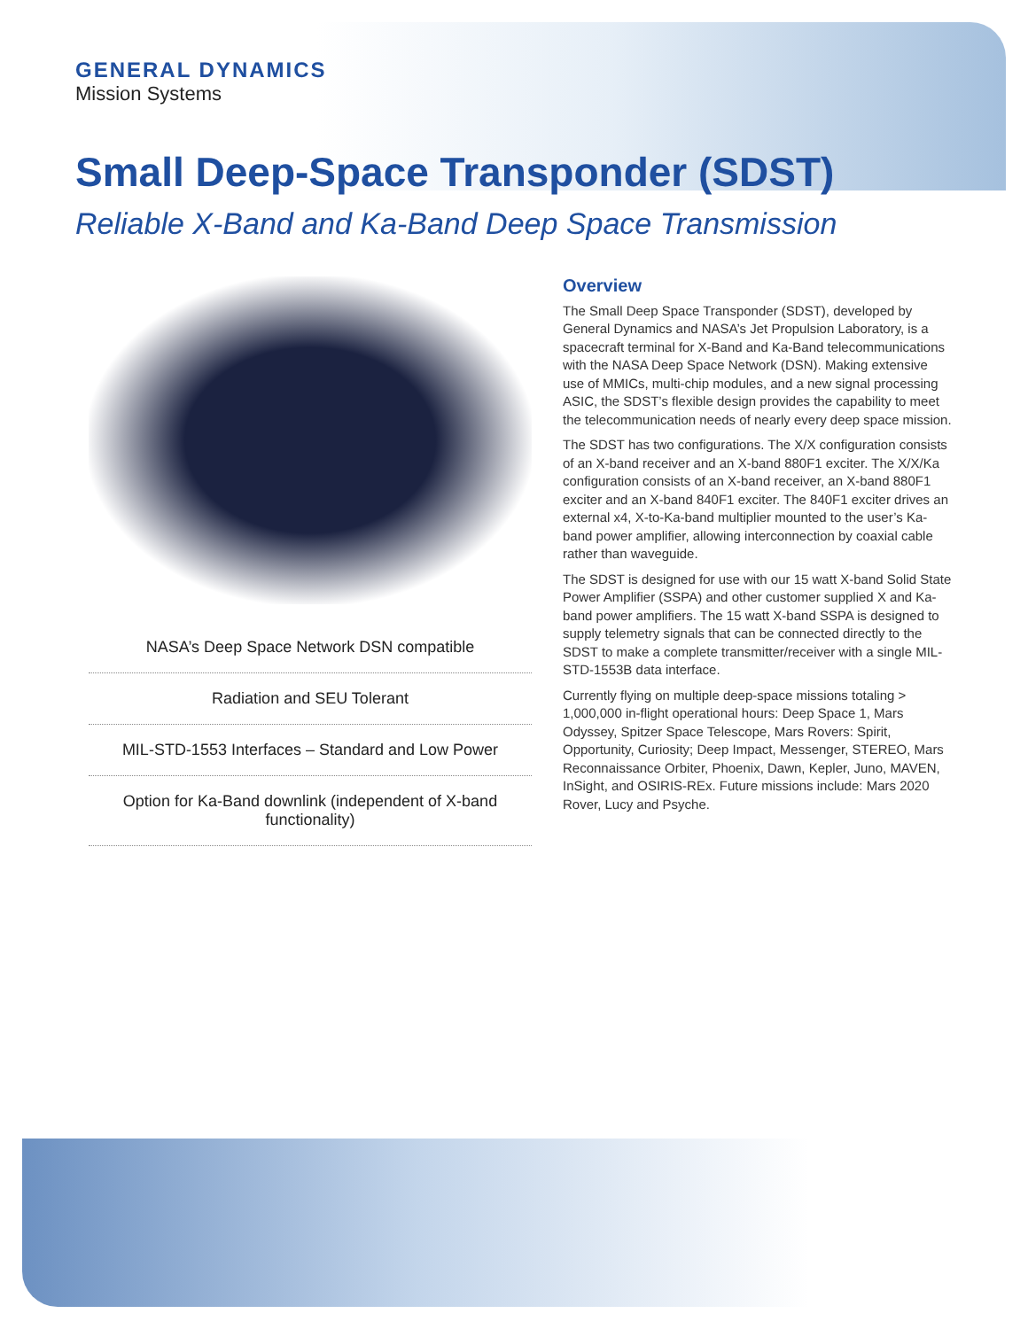GENERAL DYNAMICS
Mission Systems
Small Deep-Space Transponder (SDST)
Reliable X-Band and Ka-Band Deep Space Transmission
NASA’s Deep Space Network DSN compatible
Radiation and SEU Tolerant
MIL-STD-1553 Interfaces – Standard and Low Power
Option for Ka-Band downlink (independent of X-band functionality)
Overview
The Small Deep Space Transponder (SDST), developed by General Dynamics and NASA’s Jet Propulsion Laboratory, is a spacecraft terminal for X-Band and Ka-Band telecommunications with the NASA Deep Space Network (DSN). Making extensive use of MMICs, multi-chip modules, and a new signal processing ASIC, the SDST’s flexible design provides the capability to meet the telecommunication needs of nearly every deep space mission.
The SDST has two configurations. The X/X configuration consists of an X-band receiver and an X-band 880F1 exciter. The X/X/Ka configuration consists of an X-band receiver, an X-band 880F1 exciter and an X-band 840F1 exciter. The 840F1 exciter drives an external x4, X-to-Ka-band multiplier mounted to the user’s Ka-band power amplifier, allowing interconnection by coaxial cable rather than waveguide.
The SDST is designed for use with our 15 watt X-band Solid State Power Amplifier (SSPA) and other customer supplied X and Ka-band power amplifiers. The 15 watt X-band SSPA is designed to supply telemetry signals that can be connected directly to the SDST to make a complete transmitter/receiver with a single MIL-STD-1553B data interface.
Currently flying on multiple deep-space missions totaling > 1,000,000 in-flight operational hours: Deep Space 1, Mars Odyssey, Spitzer Space Telescope, Mars Rovers: Spirit, Opportunity, Curiosity; Deep Impact, Messenger, STEREO, Mars Reconnaissance Orbiter, Phoenix, Dawn, Kepler, Juno, MAVEN, InSight, and OSIRIS-REx. Future missions include: Mars 2020 Rover, Lucy and Psyche.